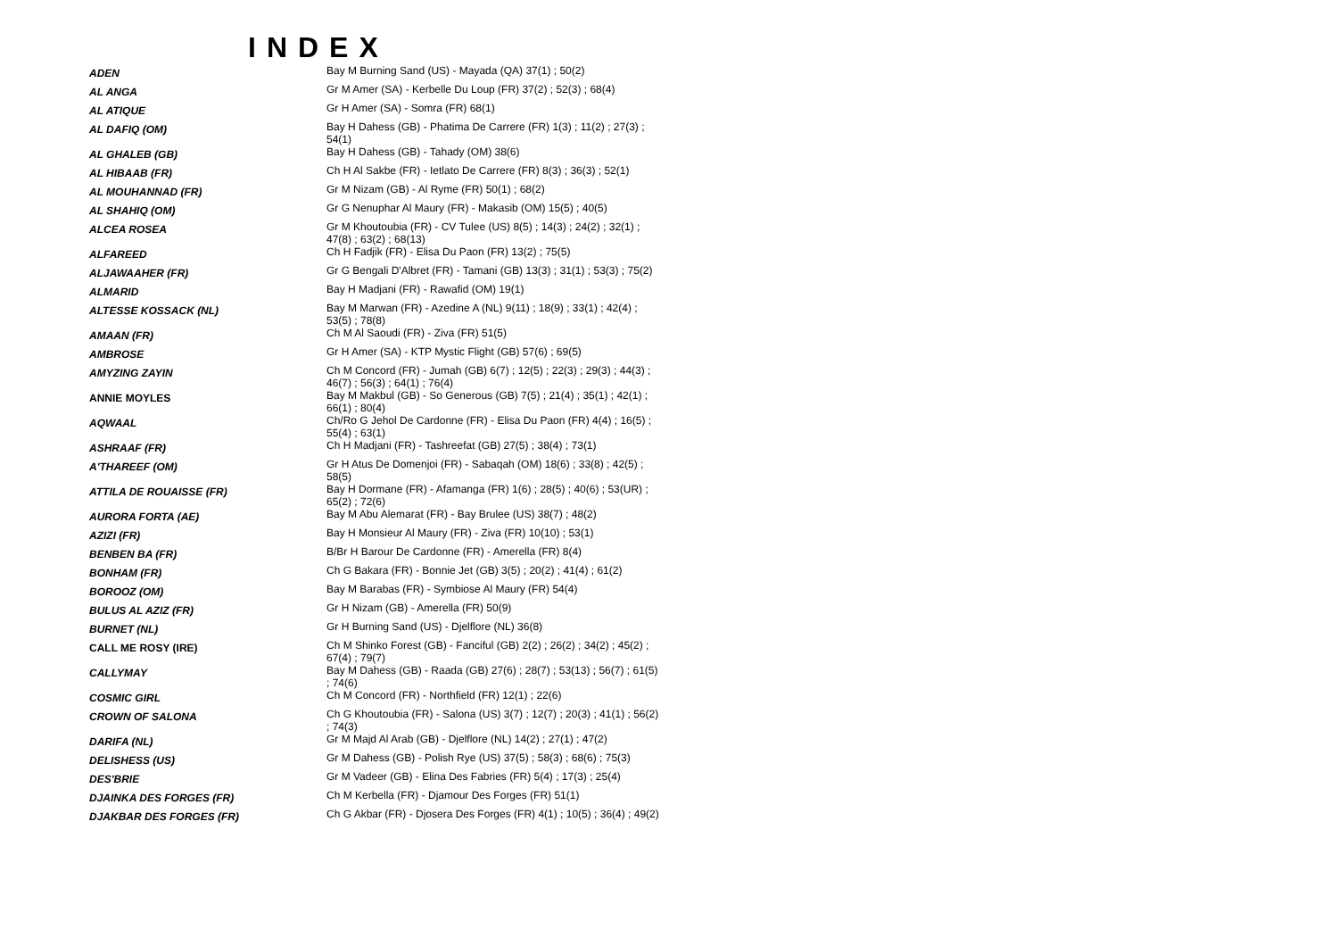INDEX
| ADEN | Bay M Burning Sand (US) - Mayada (QA) 37(1) ; 50(2) |
| AL ANGA | Gr M Amer (SA) - Kerbelle Du Loup (FR) 37(2) ; 52(3) ; 68(4) |
| AL ATIQUE | Gr H Amer (SA) - Somra (FR) 68(1) |
| AL DAFIQ (OM) | Bay H Dahess (GB) - Phatima De Carrere (FR) 1(3) ; 11(2) ; 27(3) ; 54(1) |
| AL GHALEB (GB) | Bay H Dahess (GB) - Tahady (OM) 38(6) |
| AL HIBAAB (FR) | Ch H Al Sakbe (FR) - Ietlato De Carrere (FR) 8(3) ; 36(3) ; 52(1) |
| AL MOUHANNAD (FR) | Gr M Nizam (GB) - Al Ryme (FR) 50(1) ; 68(2) |
| AL SHAHIQ (OM) | Gr G Nenuphar Al Maury (FR) - Makasib (OM) 15(5) ; 40(5) |
| ALCEA ROSEA | Gr M Khoutoubia (FR) - CV Tulee (US) 8(5) ; 14(3) ; 24(2) ; 32(1) ; 47(8) ; 63(2) ; 68(13) |
| ALFAREED | Ch H Fadjik (FR) - Elisa Du Paon (FR) 13(2) ; 75(5) |
| ALJAWAAHER (FR) | Gr G Bengali D'Albret (FR) - Tamani (GB) 13(3) ; 31(1) ; 53(3) ; 75(2) |
| ALMARID | Bay H Madjani (FR) - Rawafid (OM) 19(1) |
| ALTESSE KOSSACK (NL) | Bay M Marwan (FR) - Azedine A (NL) 9(11) ; 18(9) ; 33(1) ; 42(4) ; 53(5) ; 78(8) |
| AMAAN (FR) | Ch M Al Saoudi (FR) - Ziva (FR) 51(5) |
| AMBROSE | Gr H Amer (SA) - KTP Mystic Flight (GB) 57(6) ; 69(5) |
| AMYZING ZAYIN | Ch M Concord (FR) - Jumah (GB) 6(7) ; 12(5) ; 22(3) ; 29(3) ; 44(3) ; 46(7) ; 56(3) ; 64(1) ; 76(4) |
| ANNIE MOYLES | Bay M Makbul (GB) - So Generous (GB) 7(5) ; 21(4) ; 35(1) ; 42(1) ; 66(1) ; 80(4) |
| AQWAAL | Ch/Ro G Jehol De Cardonne (FR) - Elisa Du Paon (FR) 4(4) ; 16(5) ; 55(4) ; 63(1) |
| ASHRAAF (FR) | Ch H Madjani (FR) - Tashreefat (GB) 27(5) ; 38(4) ; 73(1) |
| A'THAREEF (OM) | Gr H Atus De Domenjoi (FR) - Sabaqah (OM) 18(6) ; 33(8) ; 42(5) ; 58(5) |
| ATTILA DE ROUAISSE (FR) | Bay H Dormane (FR) - Afamanga (FR) 1(6) ; 28(5) ; 40(6) ; 53(UR) ; 65(2) ; 72(6) |
| AURORA FORTA (AE) | Bay M Abu Alemarat (FR) - Bay Brulee (US) 38(7) ; 48(2) |
| AZIZI (FR) | Bay H Monsieur Al Maury (FR) - Ziva (FR) 10(10) ; 53(1) |
| BENBEN BA (FR) | B/Br H Barour De Cardonne (FR) - Amerella (FR) 8(4) |
| BONHAM (FR) | Ch G Bakara (FR) - Bonnie Jet (GB) 3(5) ; 20(2) ; 41(4) ; 61(2) |
| BOROOZ (OM) | Bay M Barabas (FR) - Symbiose Al Maury (FR) 54(4) |
| BULUS AL AZIZ (FR) | Gr H Nizam (GB) - Amerella (FR) 50(9) |
| BURNET (NL) | Gr H Burning Sand (US) - Djelflore (NL) 36(8) |
| CALL ME ROSY (IRE) | Ch M Shinko Forest (GB) - Fanciful (GB) 2(2) ; 26(2) ; 34(2) ; 45(2) ; 67(4) ; 79(7) |
| CALLYMAY | Bay M Dahess (GB) - Raada (GB) 27(6) ; 28(7) ; 53(13) ; 56(7) ; 61(5) ; 74(6) |
| COSMIC GIRL | Ch M Concord (FR) - Northfield (FR) 12(1) ; 22(6) |
| CROWN OF SALONA | Ch G Khoutoubia (FR) - Salona (US) 3(7) ; 12(7) ; 20(3) ; 41(1) ; 56(2) ; 74(3) |
| DARIFA (NL) | Gr M Majd Al Arab (GB) - Djelflore (NL) 14(2) ; 27(1) ; 47(2) |
| DELISHESS (US) | Gr M Dahess (GB) - Polish Rye (US) 37(5) ; 58(3) ; 68(6) ; 75(3) |
| DES'BRIE | Gr M Vadeer (GB) - Elina Des Fabries (FR) 5(4) ; 17(3) ; 25(4) |
| DJAINKA DES FORGES (FR) | Ch M Kerbella (FR) - Djamour Des Forges (FR) 51(1) |
| DJAKBAR DES FORGES (FR) | Ch G Akbar (FR) - Djosera Des Forges (FR) 4(1) ; 10(5) ; 36(4) ; 49(2) |